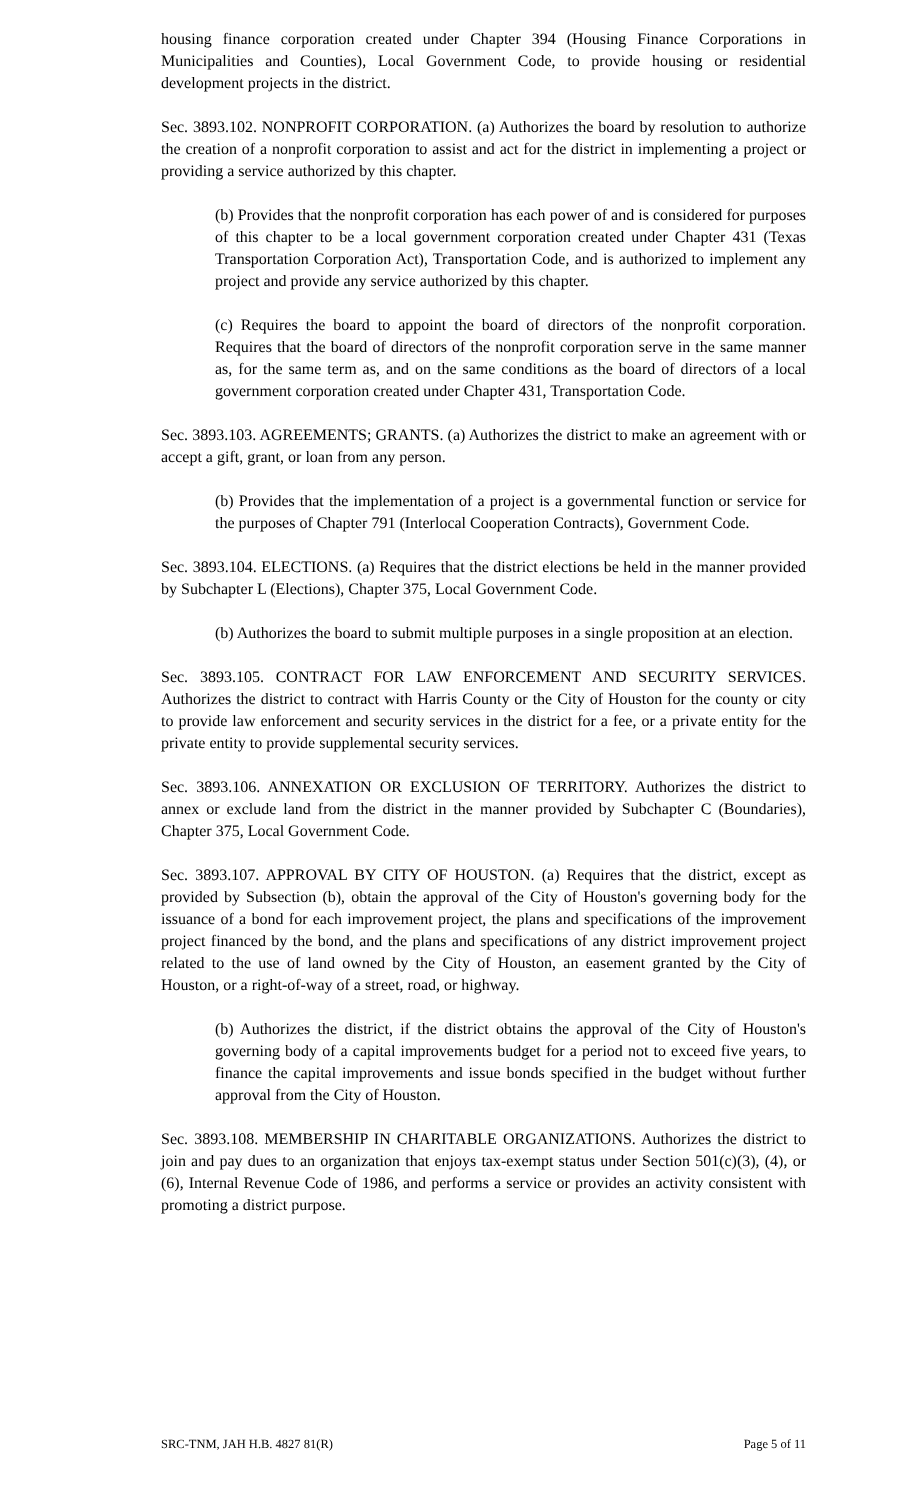housing finance corporation created under Chapter 394 (Housing Finance Corporations in Municipalities and Counties), Local Government Code, to provide housing or residential development projects in the district.
Sec. 3893.102. NONPROFIT CORPORATION. (a) Authorizes the board by resolution to authorize the creation of a nonprofit corporation to assist and act for the district in implementing a project or providing a service authorized by this chapter.
(b) Provides that the nonprofit corporation has each power of and is considered for purposes of this chapter to be a local government corporation created under Chapter 431 (Texas Transportation Corporation Act), Transportation Code, and is authorized to implement any project and provide any service authorized by this chapter.
(c) Requires the board to appoint the board of directors of the nonprofit corporation. Requires that the board of directors of the nonprofit corporation serve in the same manner as, for the same term as, and on the same conditions as the board of directors of a local government corporation created under Chapter 431, Transportation Code.
Sec. 3893.103. AGREEMENTS; GRANTS. (a) Authorizes the district to make an agreement with or accept a gift, grant, or loan from any person.
(b) Provides that the implementation of a project is a governmental function or service for the purposes of Chapter 791 (Interlocal Cooperation Contracts), Government Code.
Sec. 3893.104. ELECTIONS. (a) Requires that the district elections be held in the manner provided by Subchapter L (Elections), Chapter 375, Local Government Code.
(b) Authorizes the board to submit multiple purposes in a single proposition at an election.
Sec. 3893.105. CONTRACT FOR LAW ENFORCEMENT AND SECURITY SERVICES. Authorizes the district to contract with Harris County or the City of Houston for the county or city to provide law enforcement and security services in the district for a fee, or a private entity for the private entity to provide supplemental security services.
Sec. 3893.106. ANNEXATION OR EXCLUSION OF TERRITORY. Authorizes the district to annex or exclude land from the district in the manner provided by Subchapter C (Boundaries), Chapter 375, Local Government Code.
Sec. 3893.107. APPROVAL BY CITY OF HOUSTON. (a) Requires that the district, except as provided by Subsection (b), obtain the approval of the City of Houston's governing body for the issuance of a bond for each improvement project, the plans and specifications of the improvement project financed by the bond, and the plans and specifications of any district improvement project related to the use of land owned by the City of Houston, an easement granted by the City of Houston, or a right-of-way of a street, road, or highway.
(b) Authorizes the district, if the district obtains the approval of the City of Houston's governing body of a capital improvements budget for a period not to exceed five years, to finance the capital improvements and issue bonds specified in the budget without further approval from the City of Houston.
Sec. 3893.108. MEMBERSHIP IN CHARITABLE ORGANIZATIONS. Authorizes the district to join and pay dues to an organization that enjoys tax-exempt status under Section 501(c)(3), (4), or (6), Internal Revenue Code of 1986, and performs a service or provides an activity consistent with promoting a district purpose.
SRC-TNM, JAH H.B. 4827 81(R) Page 5 of 11